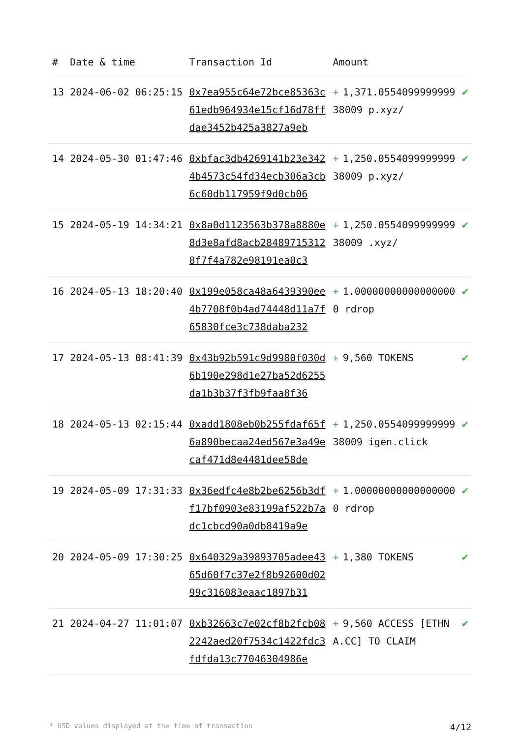| # | Date & time | Transaction Id | Amount | |
| --- | --- | --- | --- | --- |
| 13 | 2024-06-02 06:25:15 | 0x7ea955c64e72bce85363c61edb964934e15cf16d78ffdae3452b425a3827a9eb | + 1,371.055409999999938009 p.xyz/ | ✔ |
| 14 | 2024-05-30 01:47:46 | 0xbfac3db4269141b23e3424b4573c54fd34ecb306a3cb6c60db117959f9d0cb06 | + 1,250.055409999999938009 p.xyz/ | ✔ |
| 15 | 2024-05-19 14:34:21 | 0x8a0d1123563b378a8880e8d3e8afd8acb284897153128f7f4a782e98191ea0c3 | + 1,250.055409999999938009 .xyz/ | ✔ |
| 16 | 2024-05-13 18:20:40 | 0x199e058ca48a6439390ee4b7708f0b4ad74448d11a7f65830fce3c738daba232 | + 1.000000000000000000 rdrop | ✔ |
| 17 | 2024-05-13 08:41:39 | 0x43b92b591c9d9980f030d6b190e298d1e27ba52d6255da1b3b37f3fb9faa8f36 | + 9,560 TOKENS | ✔ |
| 18 | 2024-05-13 02:15:44 | 0xadd1808eb0b255fdaf65f6a890becaa24ed567e3a49ecaf471d8e4481dee58de | + 1,250.055409999999938009 igen.click | ✔ |
| 19 | 2024-05-09 17:31:33 | 0x36edfc4e8b2be6256b3dff17bf0903e83199af522b7adc1cbcd90a0db8419a9e | + 1.000000000000000000 rdrop | ✔ |
| 20 | 2024-05-09 17:30:25 | 0x640329a39893705adee4365d60f7c37e2f8b92600d0299c316083eaac1897b31 | + 1,380 TOKENS | ✔ |
| 21 | 2024-04-27 11:01:07 | 0xb32663c7e02cf8b2fcb082242aed20f7534c1422fdc3fdfda13c77046304986e | + 9,560 ACCESS [ETHNA.CC] TO CLAIM | ✔ |
* USD values displayed at the time of transaction 4/12